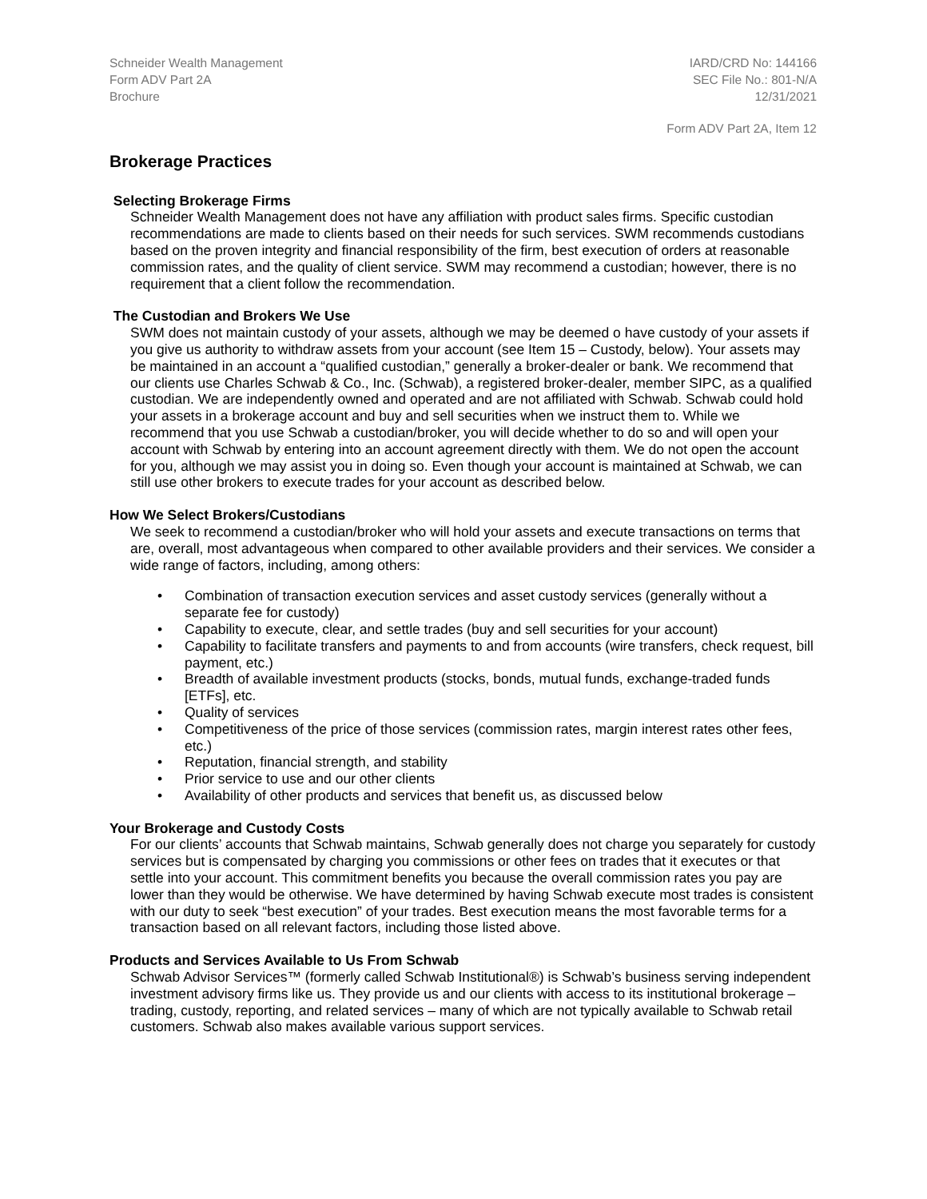Schneider Wealth Management
Form ADV Part 2A
Brochure
IARD/CRD No: 144166
SEC File No.: 801-N/A
12/31/2021
Form ADV Part 2A, Item 12
Brokerage Practices
Selecting Brokerage Firms
Schneider Wealth Management does not have any affiliation with product sales firms. Specific custodian recommendations are made to clients based on their needs for such services. SWM recommends custodians based on the proven integrity and financial responsibility of the firm, best execution of orders at reasonable commission rates, and the quality of client service. SWM may recommend a custodian; however, there is no requirement that a client follow the recommendation.
The Custodian and Brokers We Use
SWM does not maintain custody of your assets, although we may be deemed o have custody of your assets if you give us authority to withdraw assets from your account (see Item 15 – Custody, below). Your assets may be maintained in an account a “qualified custodian,” generally a broker-dealer or bank. We recommend that our clients use Charles Schwab & Co., Inc. (Schwab), a registered broker-dealer, member SIPC, as a qualified custodian. We are independently owned and operated and are not affiliated with Schwab. Schwab could hold your assets in a brokerage account and buy and sell securities when we instruct them to. While we recommend that you use Schwab a custodian/broker, you will decide whether to do so and will open your account with Schwab by entering into an account agreement directly with them. We do not open the account for you, although we may assist you in doing so. Even though your account is maintained at Schwab, we can still use other brokers to execute trades for your account as described below.
How We Select Brokers/Custodians
We seek to recommend a custodian/broker who will hold your assets and execute transactions on terms that are, overall, most advantageous when compared to other available providers and their services. We consider a wide range of factors, including, among others:
• Combination of transaction execution services and asset custody services (generally without a separate fee for custody)
• Capability to execute, clear, and settle trades (buy and sell securities for your account)
• Capability to facilitate transfers and payments to and from accounts (wire transfers, check request, bill payment, etc.)
• Breadth of available investment products (stocks, bonds, mutual funds, exchange-traded funds [ETFs], etc.
• Quality of services
• Competitiveness of the price of those services (commission rates, margin interest rates other fees, etc.)
• Reputation, financial strength, and stability
• Prior service to use and our other clients
• Availability of other products and services that benefit us, as discussed below
Your Brokerage and Custody Costs
For our clients’ accounts that Schwab maintains, Schwab generally does not charge you separately for custody services but is compensated by charging you commissions or other fees on trades that it executes or that settle into your account. This commitment benefits you because the overall commission rates you pay are lower than they would be otherwise. We have determined by having Schwab execute most trades is consistent with our duty to seek “best execution” of your trades. Best execution means the most favorable terms for a transaction based on all relevant factors, including those listed above.
Products and Services Available to Us From Schwab
Schwab Advisor Services™ (formerly called Schwab Institutional®) is Schwab’s business serving independent investment advisory firms like us. They provide us and our clients with access to its institutional brokerage – trading, custody, reporting, and related services – many of which are not typically available to Schwab retail customers. Schwab also makes available various support services.